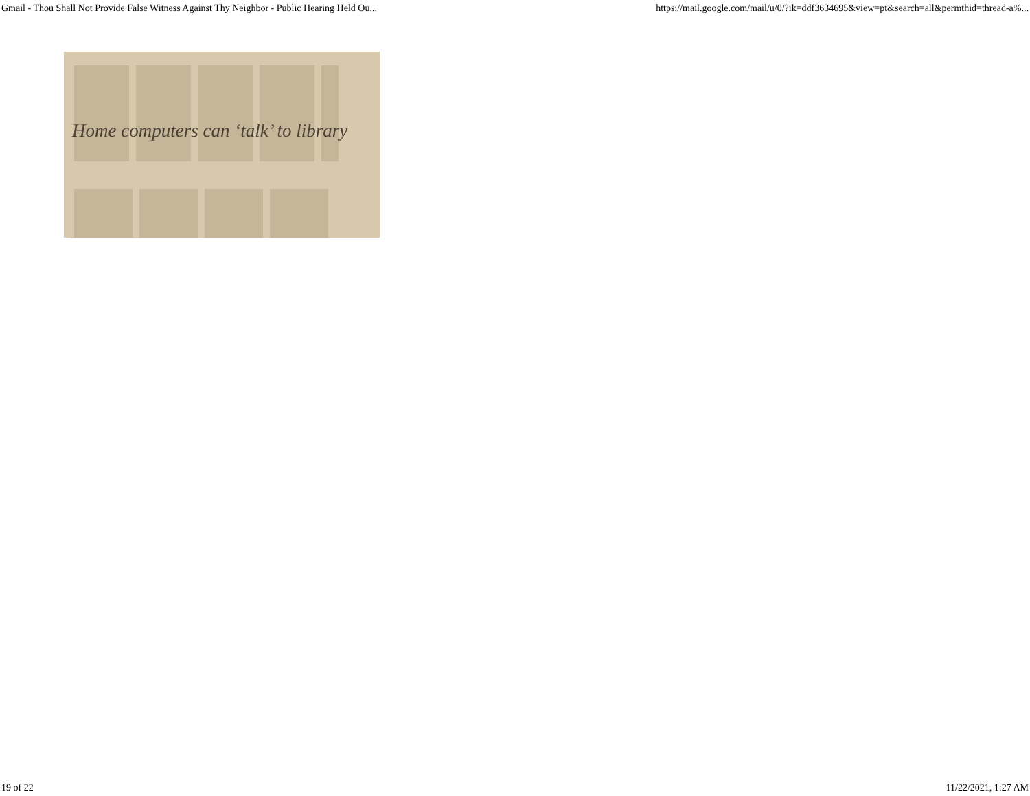Gmail - Thou Shall Not Provide False Witness Against Thy Neighbor - Public Hearing Held Ou... https://mail.google.com/mail/u/0/?ik=ddf3634695&view=pt&search=all&permthid=thread-a%...
Home computers can ‘talk’ to library
19 of 22 11/22/2021, 1:27 AM